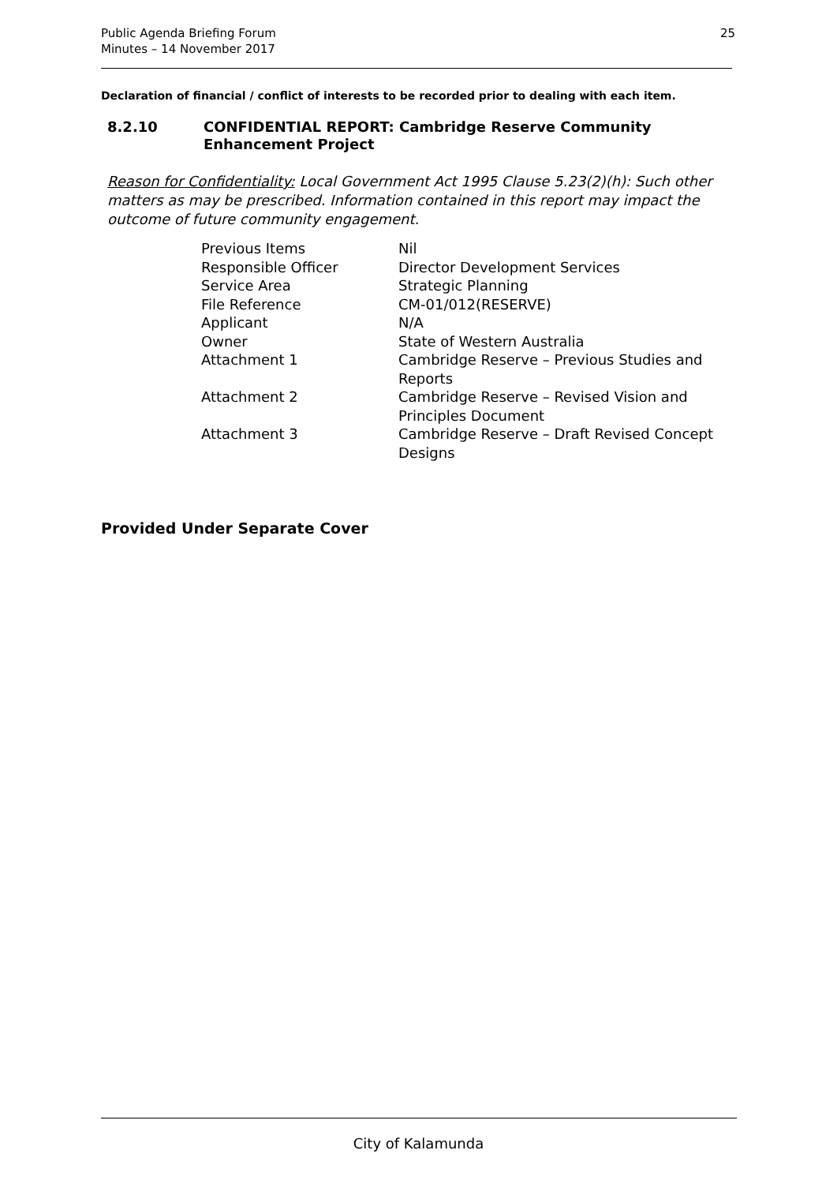Public Agenda Briefing Forum
Minutes – 14 November 2017
25
Declaration of financial / conflict of interests to be recorded prior to dealing with each item.
8.2.10 CONFIDENTIAL REPORT: Cambridge Reserve Community
Enhancement Project
Reason for Confidentiality: Local Government Act 1995 Clause 5.23(2)(h): Such other matters as may be prescribed. Information contained in this report may impact the outcome of future community engagement.
| Previous Items | Nil |
| Responsible Officer | Director Development Services |
| Service Area | Strategic Planning |
| File Reference | CM-01/012(RESERVE) |
| Applicant | N/A |
| Owner | State of Western Australia |
| Attachment 1 | Cambridge Reserve – Previous Studies and Reports |
| Attachment 2 | Cambridge Reserve – Revised Vision and Principles Document |
| Attachment 3 | Cambridge Reserve – Draft Revised Concept Designs |
Provided Under Separate Cover
City of Kalamunda